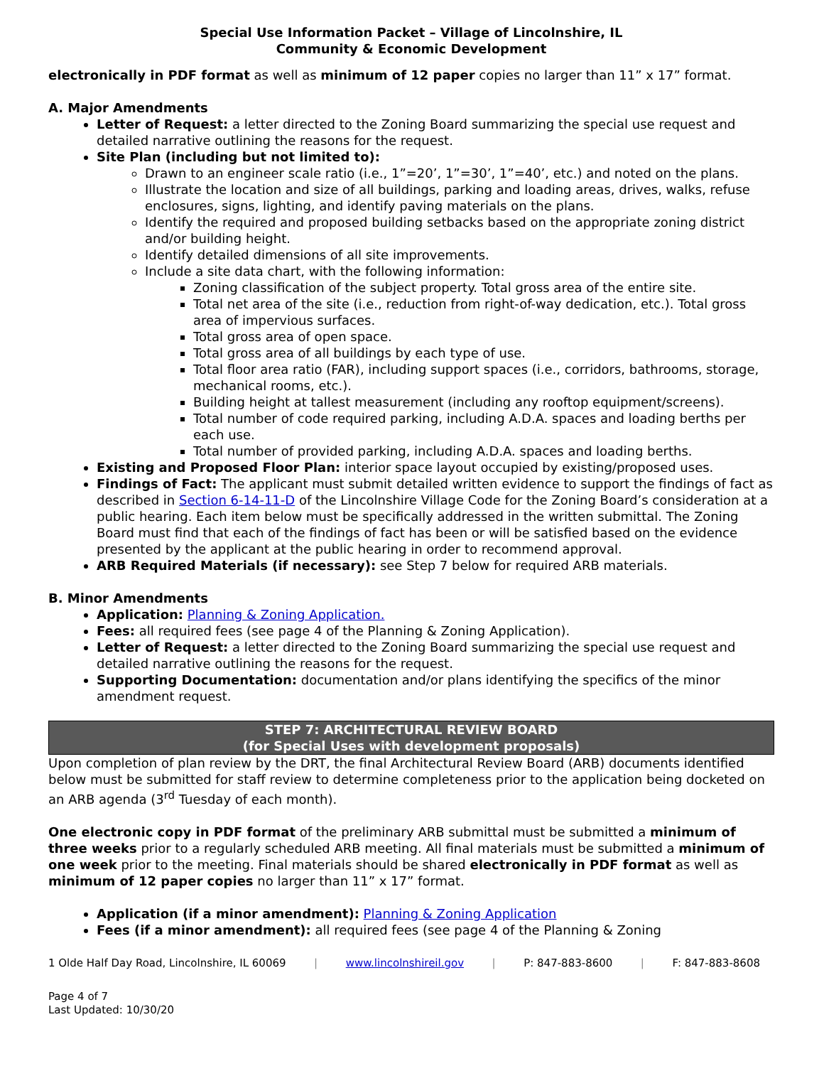Special Use Information Packet – Village of Lincolnshire, IL
Community & Economic Development
electronically in PDF format as well as minimum of 12 paper copies no larger than 11” x 17” format.
A. Major Amendments
Letter of Request: a letter directed to the Zoning Board summarizing the special use request and detailed narrative outlining the reasons for the request.
Site Plan (including but not limited to):
Drawn to an engineer scale ratio (i.e., 1”=20’, 1”=30’, 1”=40’, etc.) and noted on the plans.
Illustrate the location and size of all buildings, parking and loading areas, drives, walks, refuse enclosures, signs, lighting, and identify paving materials on the plans.
Identify the required and proposed building setbacks based on the appropriate zoning district and/or building height.
Identify detailed dimensions of all site improvements.
Include a site data chart, with the following information:
Zoning classification of the subject property. Total gross area of the entire site.
Total net area of the site (i.e., reduction from right-of-way dedication, etc.). Total gross area of impervious surfaces.
Total gross area of open space.
Total gross area of all buildings by each type of use.
Total floor area ratio (FAR), including support spaces (i.e., corridors, bathrooms, storage, mechanical rooms, etc.).
Building height at tallest measurement (including any rooftop equipment/screens).
Total number of code required parking, including A.D.A. spaces and loading berths per each use.
Total number of provided parking, including A.D.A. spaces and loading berths.
Existing and Proposed Floor Plan: interior space layout occupied by existing/proposed uses.
Findings of Fact: The applicant must submit detailed written evidence to support the findings of fact as described in Section 6-14-11-D of the Lincolnshire Village Code for the Zoning Board’s consideration at a public hearing. Each item below must be specifically addressed in the written submittal. The Zoning Board must find that each of the findings of fact has been or will be satisfied based on the evidence presented by the applicant at the public hearing in order to recommend approval.
ARB Required Materials (if necessary): see Step 7 below for required ARB materials.
B. Minor Amendments
Application: Planning & Zoning Application.
Fees: all required fees (see page 4 of the Planning & Zoning Application).
Letter of Request: a letter directed to the Zoning Board summarizing the special use request and detailed narrative outlining the reasons for the request.
Supporting Documentation: documentation and/or plans identifying the specifics of the minor amendment request.
STEP 7: ARCHITECTURAL REVIEW BOARD
(for Special Uses with development proposals)
Upon completion of plan review by the DRT, the final Architectural Review Board (ARB) documents identified below must be submitted for staff review to determine completeness prior to the application being docketed on an ARB agenda (3<sup>rd</sup> Tuesday of each month).
One electronic copy in PDF format of the preliminary ARB submittal must be submitted a minimum of three weeks prior to a regularly scheduled ARB meeting. All final materials must be submitted a minimum of one week prior to the meeting. Final materials should be shared electronically in PDF format as well as minimum of 12 paper copies no larger than 11” x 17” format.
Application (if a minor amendment): Planning & Zoning Application
Fees (if a minor amendment): all required fees (see page 4 of the Planning & Zoning
1 Olde Half Day Road, Lincolnshire, IL 60069 | www.lincolnshireil.gov | P: 847-883-8600 | F: 847-883-8608
Page 4 of 7
Last Updated: 10/30/20